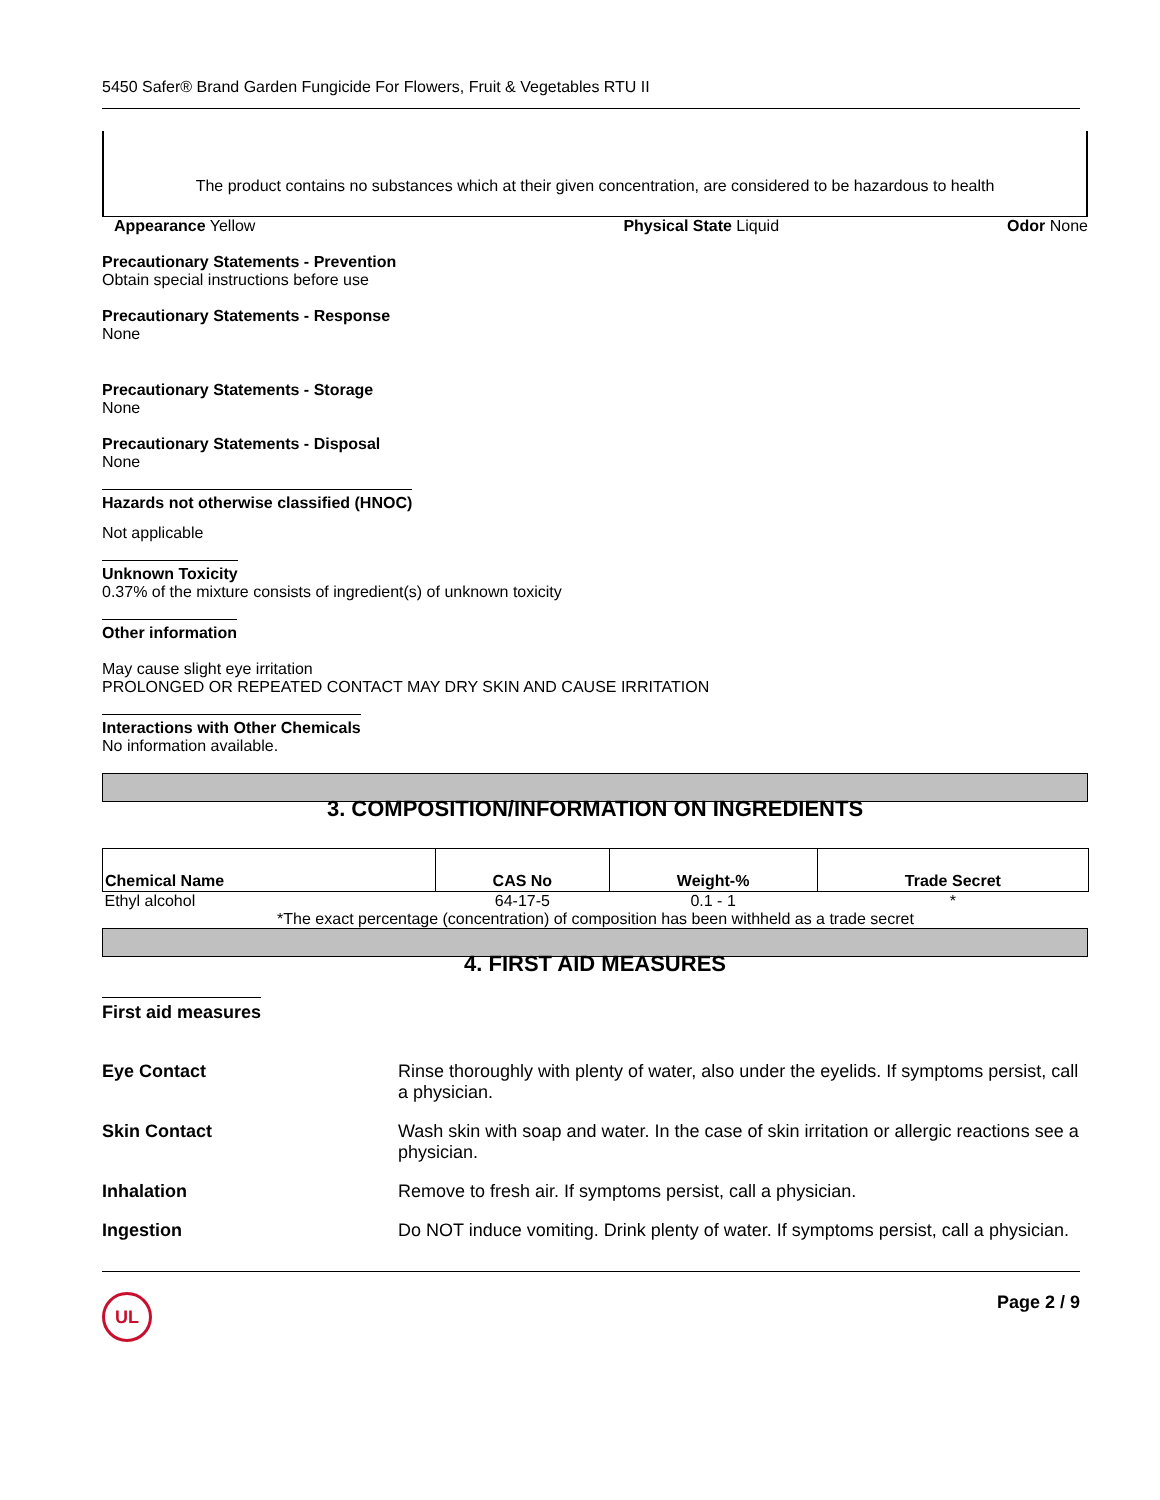5450 Safer® Brand Garden Fungicide For Flowers, Fruit & Vegetables RTU II
The product contains no substances which at their given concentration, are considered to be hazardous to health
Appearance Yellow Physical State Liquid Odor None
Precautionary Statements - Prevention
Obtain special instructions before use
Precautionary Statements - Response
None
Precautionary Statements - Storage
None
Precautionary Statements - Disposal
None
Hazards not otherwise classified (HNOC)
Not applicable
Unknown Toxicity
0.37% of the mixture consists of ingredient(s) of unknown toxicity
Other information
May cause slight eye irritation
PROLONGED OR REPEATED CONTACT MAY DRY SKIN AND CAUSE IRRITATION
Interactions with Other Chemicals
No information available.
3. COMPOSITION/INFORMATION ON INGREDIENTS
| Chemical Name | CAS No | Weight-% | Trade Secret |
| --- | --- | --- | --- |
| Ethyl alcohol | 64-17-5 | 0.1 - 1 | * |
| *The exact percentage (concentration) of composition has been withheld as a trade secret | | | |
4. FIRST AID MEASURES
First aid measures
Eye Contact Rinse thoroughly with plenty of water, also under the eyelids. If symptoms persist, call a physician.
Skin Contact Wash skin with soap and water. In the case of skin irritation or allergic reactions see a physician.
Inhalation Remove to fresh air. If symptoms persist, call a physician.
Ingestion Do NOT induce vomiting. Drink plenty of water. If symptoms persist, call a physician.
UL Page 2 / 9